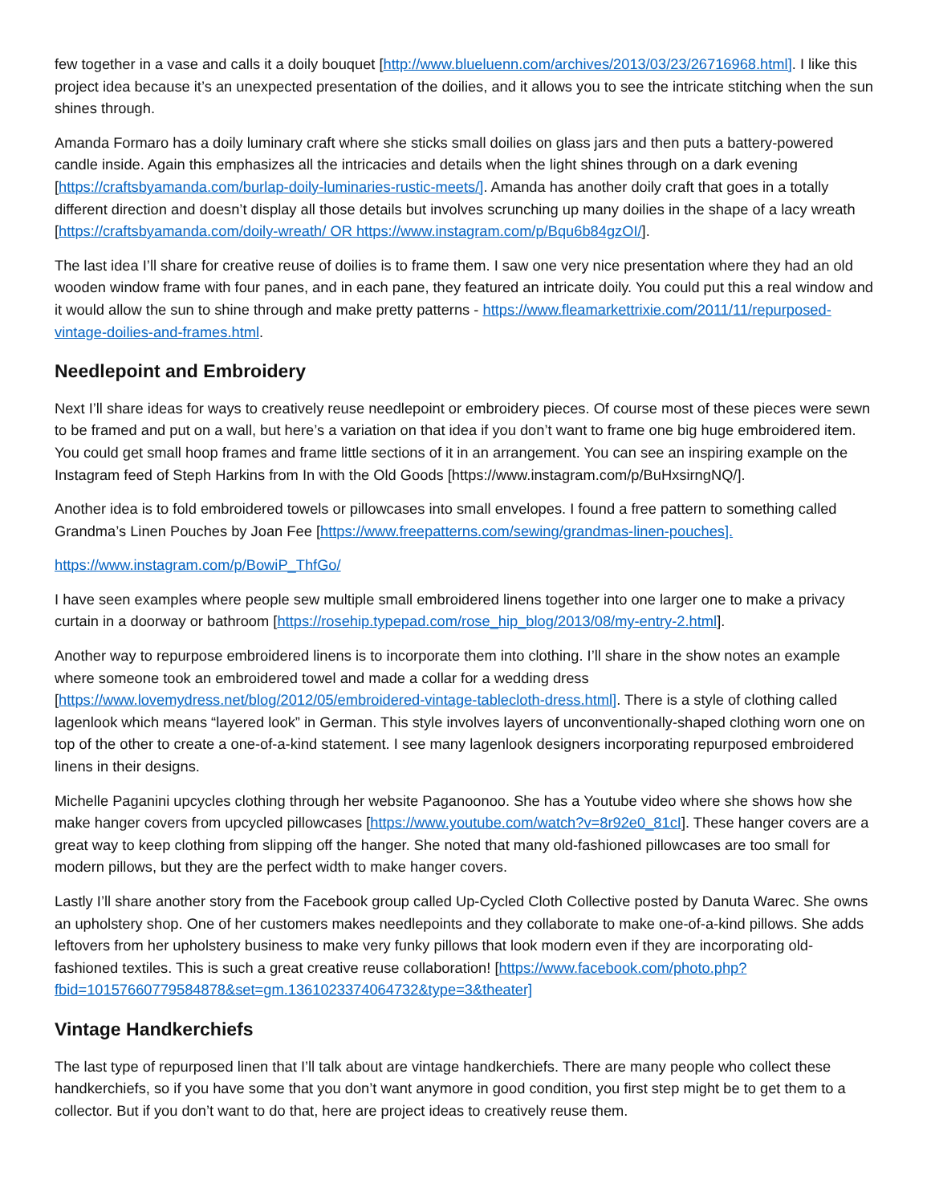few together in a vase and calls it a doily bouquet [http://www.blueluenn.com/archives/2013/03/23/26716968.html]. I like this project idea because it’s an unexpected presentation of the doilies, and it allows you to see the intricate stitching when the sun shines through.
Amanda Formaro has a doily luminary craft where she sticks small doilies on glass jars and then puts a battery-powered candle inside. Again this emphasizes all the intricacies and details when the light shines through on a dark evening [https://craftsbyamanda.com/burlap-doily-luminaries-rustic-meets/]. Amanda has another doily craft that goes in a totally different direction and doesn’t display all those details but involves scrunching up many doilies in the shape of a lacy wreath [https://craftsbyamanda.com/doily-wreath/ OR https://www.instagram.com/p/Bqu6b84gzOI/].
The last idea I’ll share for creative reuse of doilies is to frame them. I saw one very nice presentation where they had an old wooden window frame with four panes, and in each pane, they featured an intricate doily. You could put this a real window and it would allow the sun to shine through and make pretty patterns - https://www.fleamarkettrixie.com/2011/11/repurposed-vintage-doilies-and-frames.html.
Needlepoint and Embroidery
Next I’ll share ideas for ways to creatively reuse needlepoint or embroidery pieces. Of course most of these pieces were sewn to be framed and put on a wall, but here’s a variation on that idea if you don’t want to frame one big huge embroidered item. You could get small hoop frames and frame little sections of it in an arrangement. You can see an inspiring example on the Instagram feed of Steph Harkins from In with the Old Goods [https://www.instagram.com/p/BuHxsirngNQ/].
Another idea is to fold embroidered towels or pillowcases into small envelopes. I found a free pattern to something called Grandma’s Linen Pouches by Joan Fee [https://www.freepatterns.com/sewing/grandmas-linen-pouches].
https://www.instagram.com/p/BowiP_ThfGo/
I have seen examples where people sew multiple small embroidered linens together into one larger one to make a privacy curtain in a doorway or bathroom [https://rosehip.typepad.com/rose_hip_blog/2013/08/my-entry-2.html].
Another way to repurpose embroidered linens is to incorporate them into clothing. I’ll share in the show notes an example where someone took an embroidered towel and made a collar for a wedding dress [https://www.lovemydress.net/blog/2012/05/embroidered-vintage-tablecloth-dress.html]. There is a style of clothing called lagenlook which means “layered look” in German. This style involves layers of unconventionally-shaped clothing worn one on top of the other to create a one-of-a-kind statement. I see many lagenlook designers incorporating repurposed embroidered linens in their designs.
Michelle Paganini upcycles clothing through her website Paganoonoo. She has a Youtube video where she shows how she make hanger covers from upcycled pillowcases [https://www.youtube.com/watch?v=8r92e0_81cI]. These hanger covers are a great way to keep clothing from slipping off the hanger. She noted that many old-fashioned pillowcases are too small for modern pillows, but they are the perfect width to make hanger covers.
Lastly I’ll share another story from the Facebook group called Up-Cycled Cloth Collective posted by Danuta Warec. She owns an upholstery shop. One of her customers makes needlepoints and they collaborate to make one-of-a-kind pillows. She adds leftovers from her upholstery business to make very funky pillows that look modern even if they are incorporating old-fashioned textiles. This is such a great creative reuse collaboration! [https://www.facebook.com/photo.php?fbid=10157660779584878&set=gm.1361023374064732&type=3&theater]
Vintage Handkerchiefs
The last type of repurposed linen that I’ll talk about are vintage handkerchiefs. There are many people who collect these handkerchiefs, so if you have some that you don’t want anymore in good condition, you first step might be to get them to a collector. But if you don’t want to do that, here are project ideas to creatively reuse them.